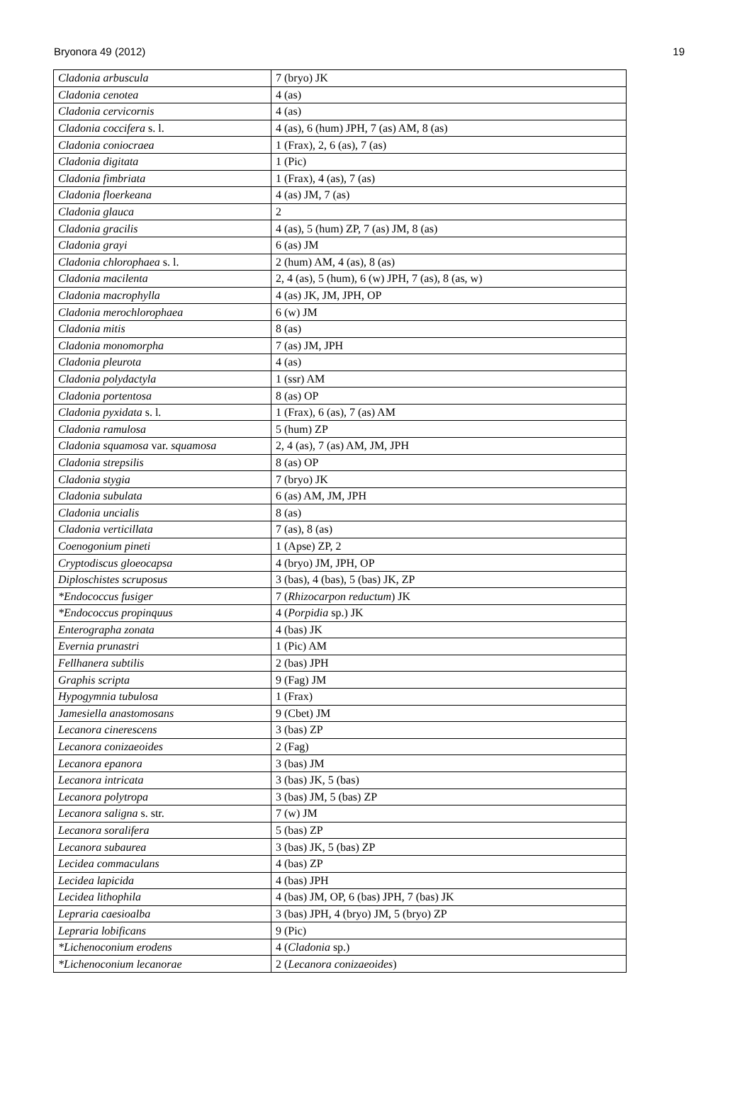Bryonora 49 (2012) 19
| Cladonia arbuscula | 7 (bryo) JK |
| Cladonia cenotea | 4 (as) |
| Cladonia cervicornis | 4 (as) |
| Cladonia coccifera s. l. | 4 (as), 6 (hum) JPH, 7 (as) AM, 8 (as) |
| Cladonia coniocraea | 1 (Frax), 2, 6 (as), 7 (as) |
| Cladonia digitata | 1 (Pic) |
| Cladonia fimbriata | 1 (Frax), 4 (as), 7 (as) |
| Cladonia floerkeana | 4 (as) JM, 7 (as) |
| Cladonia glauca | 2 |
| Cladonia gracilis | 4 (as), 5 (hum) ZP, 7 (as) JM, 8 (as) |
| Cladonia grayi | 6 (as) JM |
| Cladonia chlorophaea s. l. | 2 (hum) AM, 4 (as), 8 (as) |
| Cladonia macilenta | 2, 4 (as), 5 (hum), 6 (w) JPH, 7 (as), 8 (as, w) |
| Cladonia macrophylla | 4 (as) JK, JM, JPH, OP |
| Cladonia merochlorophaea | 6 (w) JM |
| Cladonia mitis | 8 (as) |
| Cladonia monomorpha | 7 (as) JM, JPH |
| Cladonia pleurota | 4 (as) |
| Cladonia polydactyla | 1 (ssr) AM |
| Cladonia portentosa | 8 (as) OP |
| Cladonia pyxidata s. l. | 1 (Frax), 6 (as), 7 (as) AM |
| Cladonia ramulosa | 5 (hum) ZP |
| Cladonia squamosa var. squamosa | 2, 4 (as), 7 (as) AM, JM, JPH |
| Cladonia strepsilis | 8 (as) OP |
| Cladonia stygia | 7 (bryo) JK |
| Cladonia subulata | 6 (as) AM, JM, JPH |
| Cladonia uncialis | 8 (as) |
| Cladonia verticillata | 7 (as), 8 (as) |
| Coenogonium pineti | 1 (Apse) ZP, 2 |
| Cryptodiscus gloeocapsa | 4 (bryo) JM, JPH, OP |
| Diploschistes scruposus | 3 (bas), 4 (bas), 5 (bas) JK, ZP |
| *Endococcus fusiger | 7 ( Rhizocarpon reductum ) JK |
| *Endococcus propinquus | 4 ( Porpidia sp.) JK |
| Enterographa zonata | 4 (bas) JK |
| Evernia prunastri | 1 (Pic) AM |
| Fellhanera subtilis | 2 (bas) JPH |
| Graphis scripta | 9 (Fag) JM |
| Hypogymnia tubulosa | 1 (Frax) |
| Jamesiella anastomosans | 9 (Cbet) JM |
| Lecanora cinerescens | 3 (bas) ZP |
| Lecanora conizaeoides | 2 (Fag) |
| Lecanora epanora | 3 (bas) JM |
| Lecanora intricata | 3 (bas) JK, 5 (bas) |
| Lecanora polytropa | 3 (bas) JM, 5 (bas) ZP |
| Lecanora saligna s. str. | 7 (w) JM |
| Lecanora soralifera | 5 (bas) ZP |
| Lecanora subaurea | 3 (bas) JK, 5 (bas) ZP |
| Lecidea commaculans | 4 (bas) ZP |
| Lecidea lapicida | 4 (bas) JPH |
| Lecidea lithophila | 4 (bas) JM, OP, 6 (bas) JPH, 7 (bas) JK |
| Lepraria caesioalba | 3 (bas) JPH, 4 (bryo) JM, 5 (bryo) ZP |
| Lepraria lobificans | 9 (Pic) |
| *Lichenoconium erodens | 4 ( Cladonia sp.) |
| *Lichenoconium lecanorae | 2 ( Lecanora conizaeoides ) |